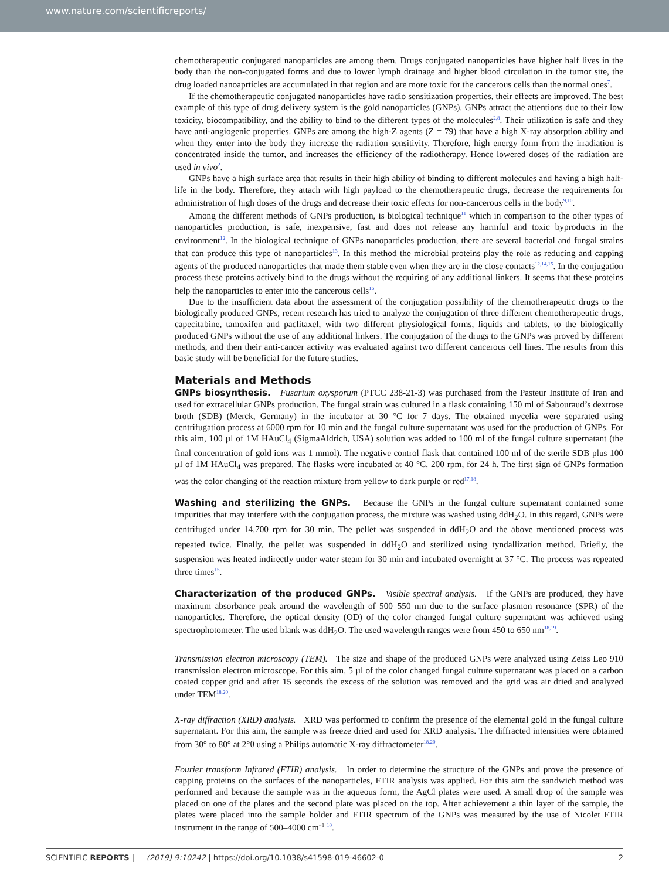www.nature.com/scientificreports/
chemotherapeutic conjugated nanoparticles are among them. Drugs conjugated nanoparticles have higher half lives in the body than the non-conjugated forms and due to lower lymph drainage and higher blood circulation in the tumor site, the drug loaded nanoaprticles are accumulated in that region and are more toxic for the cancerous cells than the normal ones<sup>7</sup>.
If the chemotherapeutic conjugated nanoparticles have radio sensitization properties, their effects are improved. The best example of this type of drug delivery system is the gold nanoparticles (GNPs). GNPs attract the attentions due to their low toxicity, biocompatibility, and the ability to bind to the different types of the molecules<sup>2,8</sup>. Their utilization is safe and they have anti-angiogenic properties. GNPs are among the high-Z agents (Z = 79) that have a high X-ray absorption ability and when they enter into the body they increase the radiation sensitivity. Therefore, high energy form from the irradiation is concentrated inside the tumor, and increases the efficiency of the radiotherapy. Hence lowered doses of the radiation are used in vivo<sup>2</sup>.
GNPs have a high surface area that results in their high ability of binding to different molecules and having a high half-life in the body. Therefore, they attach with high payload to the chemotherapeutic drugs, decrease the requirements for administration of high doses of the drugs and decrease their toxic effects for non-cancerous cells in the body<sup>9,10</sup>.
Among the different methods of GNPs production, is biological technique<sup>11</sup> which in comparison to the other types of nanoparticles production, is safe, inexpensive, fast and does not release any harmful and toxic byproducts in the environment<sup>12</sup>. In the biological technique of GNPs nanoparticles production, there are several bacterial and fungal strains that can produce this type of nanoparticles<sup>13</sup>. In this method the microbial proteins play the role as reducing and capping agents of the produced nanoparticles that made them stable even when they are in the close contacts<sup>12,14,15</sup>. In the conjugation process these proteins actively bind to the drugs without the requiring of any additional linkers. It seems that these proteins help the nanoparticles to enter into the cancerous cells<sup>16</sup>.
Due to the insufficient data about the assessment of the conjugation possibility of the chemotherapeutic drugs to the biologically produced GNPs, recent research has tried to analyze the conjugation of three different chemotherapeutic drugs, capecitabine, tamoxifen and paclitaxel, with two different physiological forms, liquids and tablets, to the biologically produced GNPs without the use of any additional linkers. The conjugation of the drugs to the GNPs was proved by different methods, and then their anti-cancer activity was evaluated against two different cancerous cell lines. The results from this basic study will be beneficial for the future studies.
Materials and Methods
GNPs biosynthesis. Fusarium oxysporum (PTCC 238-21-3) was purchased from the Pasteur Institute of Iran and used for extracellular GNPs production. The fungal strain was cultured in a flask containing 150 ml of Sabouraud’s dextrose broth (SDB) (Merck, Germany) in the incubator at 30 °C for 7 days. The obtained mycelia were separated using centrifugation process at 6000 rpm for 10 min and the fungal culture supernatant was used for the production of GNPs. For this aim, 100 µl of 1M HAuCl<sub>4</sub> (SigmaAldrich, USA) solution was added to 100 ml of the fungal culture supernatant (the final concentration of gold ions was 1 mmol). The negative control flask that contained 100 ml of the sterile SDB plus 100 µl of 1M HAuCl<sub>4</sub> was prepared. The flasks were incubated at 40 °C, 200 rpm, for 24 h. The first sign of GNPs formation was the color changing of the reaction mixture from yellow to dark purple or red<sup>17,18</sup>.
Washing and sterilizing the GNPs. Because the GNPs in the fungal culture supernatant contained some impurities that may interfere with the conjugation process, the mixture was washed using ddH<sub>2</sub>O. In this regard, GNPs were centrifuged under 14,700 rpm for 30 min. The pellet was suspended in ddH<sub>2</sub>O and the above mentioned process was repeated twice. Finally, the pellet was suspended in ddH<sub>2</sub>O and sterilized using tyndallization method. Briefly, the suspension was heated indirectly under water steam for 30 min and incubated overnight at 37 °C. The process was repeated three times<sup>15</sup>.
Characterization of the produced GNPs. Visible spectral analysis. If the GNPs are produced, they have maximum absorbance peak around the wavelength of 500–550 nm due to the surface plasmon resonance (SPR) of the nanoparticles. Therefore, the optical density (OD) of the color changed fungal culture supernatant was achieved using spectrophotometer. The used blank was ddH<sub>2</sub>O. The used wavelength ranges were from 450 to 650 nm<sup>18,19</sup>.
Transmission electron microscopy (TEM). The size and shape of the produced GNPs were analyzed using Zeiss Leo 910 transmission electron microscope. For this aim, 5 µl of the color changed fungal culture supernatant was placed on a carbon coated copper grid and after 15 seconds the excess of the solution was removed and the grid was air dried and analyzed under TEM<sup>18,20</sup>.
X-ray diffraction (XRD) analysis. XRD was performed to confirm the presence of the elemental gold in the fungal culture supernatant. For this aim, the sample was freeze dried and used for XRD analysis. The diffracted intensities were obtained from 30° to 80° at 2°θ using a Philips automatic X-ray diffractometer<sup>18,20</sup>.
Fourier transform Infrared (FTIR) analysis. In order to determine the structure of the GNPs and prove the presence of capping proteins on the surfaces of the nanoparticles, FTIR analysis was applied. For this aim the sandwich method was performed and because the sample was in the aqueous form, the AgCl plates were used. A small drop of the sample was placed on one of the plates and the second plate was placed on the top. After achievement a thin layer of the sample, the plates were placed into the sample holder and FTIR spectrum of the GNPs was measured by the use of Nicolet FTIR instrument in the range of 500–4000 cm<sup>−1</sup> <sup>10</sup>.
SCIENTIFIC REPORTS | (2019) 9:10242 | https://doi.org/10.1038/s41598-019-46602-0 2